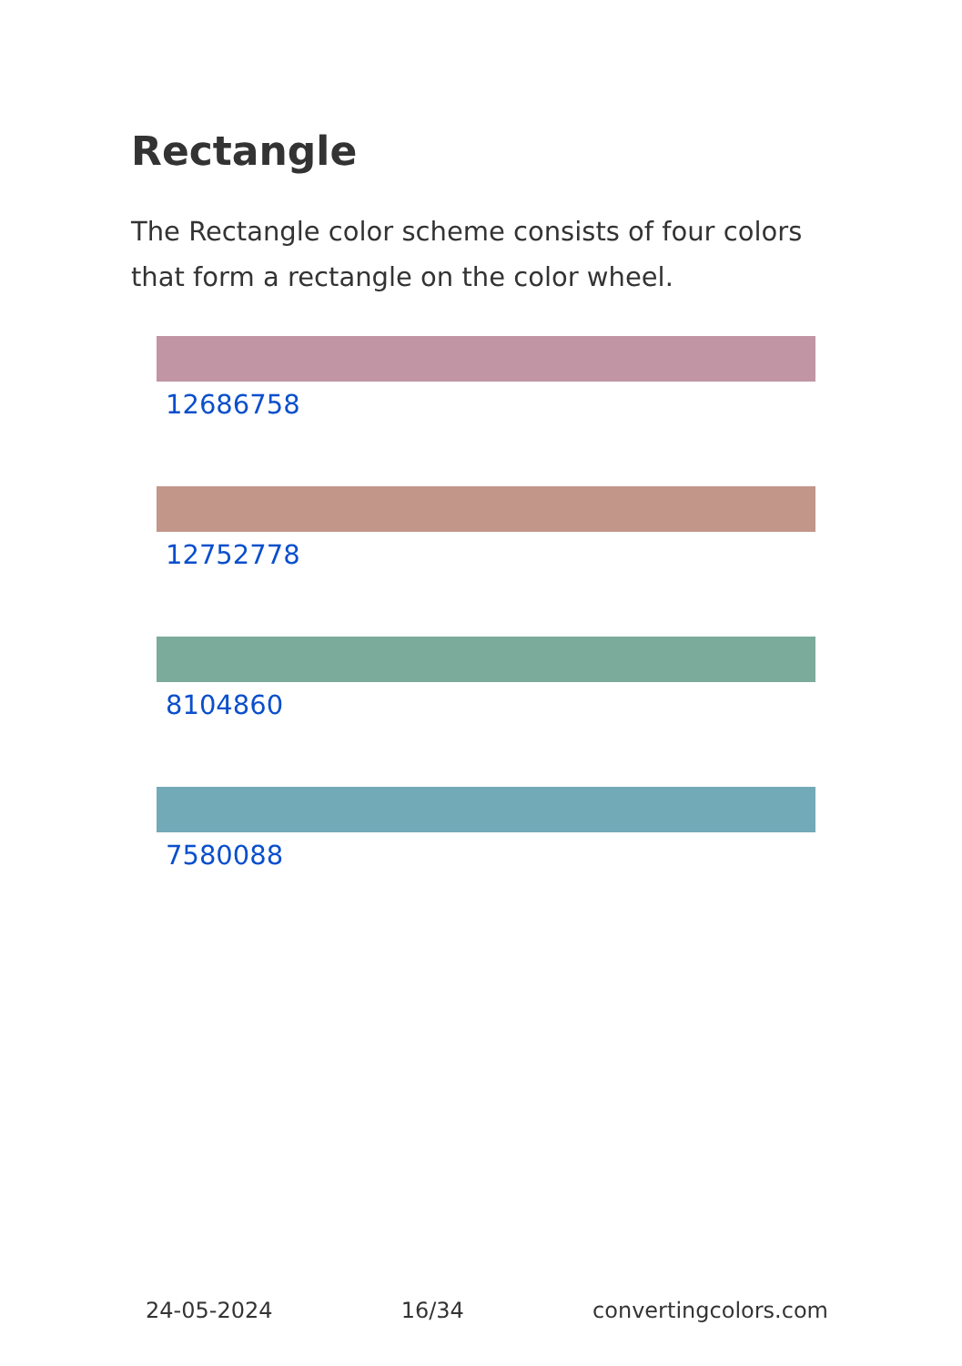Rectangle
The Rectangle color scheme consists of four colors that form a rectangle on the color wheel.
12686758
12752778
8104860
7580088
24-05-2024 16/34 convertingcolors.com